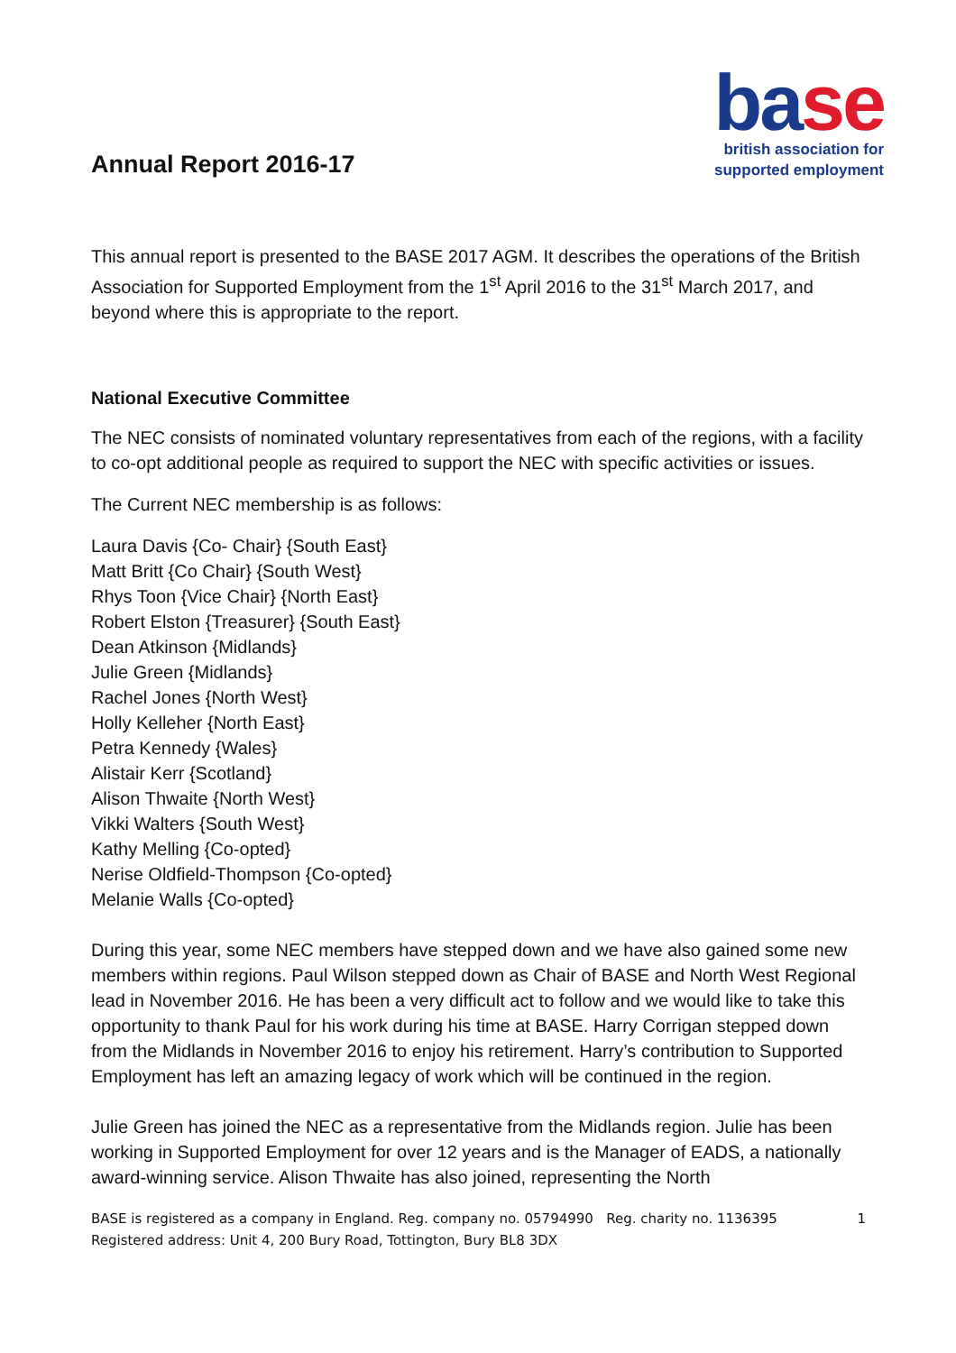Annual Report 2016-17
ba se
british association for
supported employment
This annual report is presented to the BASE 2017 AGM. It describes the operations of the British Association for Supported Employment from the 1<sup>st</sup> April 2016 to the 31<sup>st</sup> March 2017, and beyond where this is appropriate to the report.
National Executive Committee
The NEC consists of nominated voluntary representatives from each of the regions, with a facility to co-opt additional people as required to support the NEC with specific activities or issues.
The Current NEC membership is as follows:
Laura Davis {Co- Chair} {South East}
Matt Britt {Co Chair} {South West}
Rhys Toon {Vice Chair} {North East}
Robert Elston {Treasurer} {South East}
Dean Atkinson {Midlands}
Julie Green {Midlands}
Rachel Jones {North West}
Holly Kelleher {North East}
Petra Kennedy {Wales}
Alistair Kerr {Scotland}
Alison Thwaite {North West}
Vikki Walters {South West}
Kathy Melling {Co-opted}
Nerise Oldfield-Thompson {Co-opted}
Melanie Walls {Co-opted}
During this year, some NEC members have stepped down and we have also gained some new members within regions. Paul Wilson stepped down as Chair of BASE and North West Regional lead in November 2016. He has been a very difficult act to follow and we would like to take this opportunity to thank Paul for his work during his time at BASE. Harry Corrigan stepped down from the Midlands in November 2016 to enjoy his retirement. Harry’s contribution to Supported Employment has left an amazing legacy of work which will be continued in the region.
Julie Green has joined the NEC as a representative from the Midlands region. Julie has been working in Supported Employment for over 12 years and is the Manager of EADS, a nationally award-winning service. Alison Thwaite has also joined, representing the North
BASE is registered as a company in England. Reg. company no. 05794990 Reg. charity no. 1136395
Registered address: Unit 4, 200 Bury Road, Tottington, Bury BL8 3DX
1